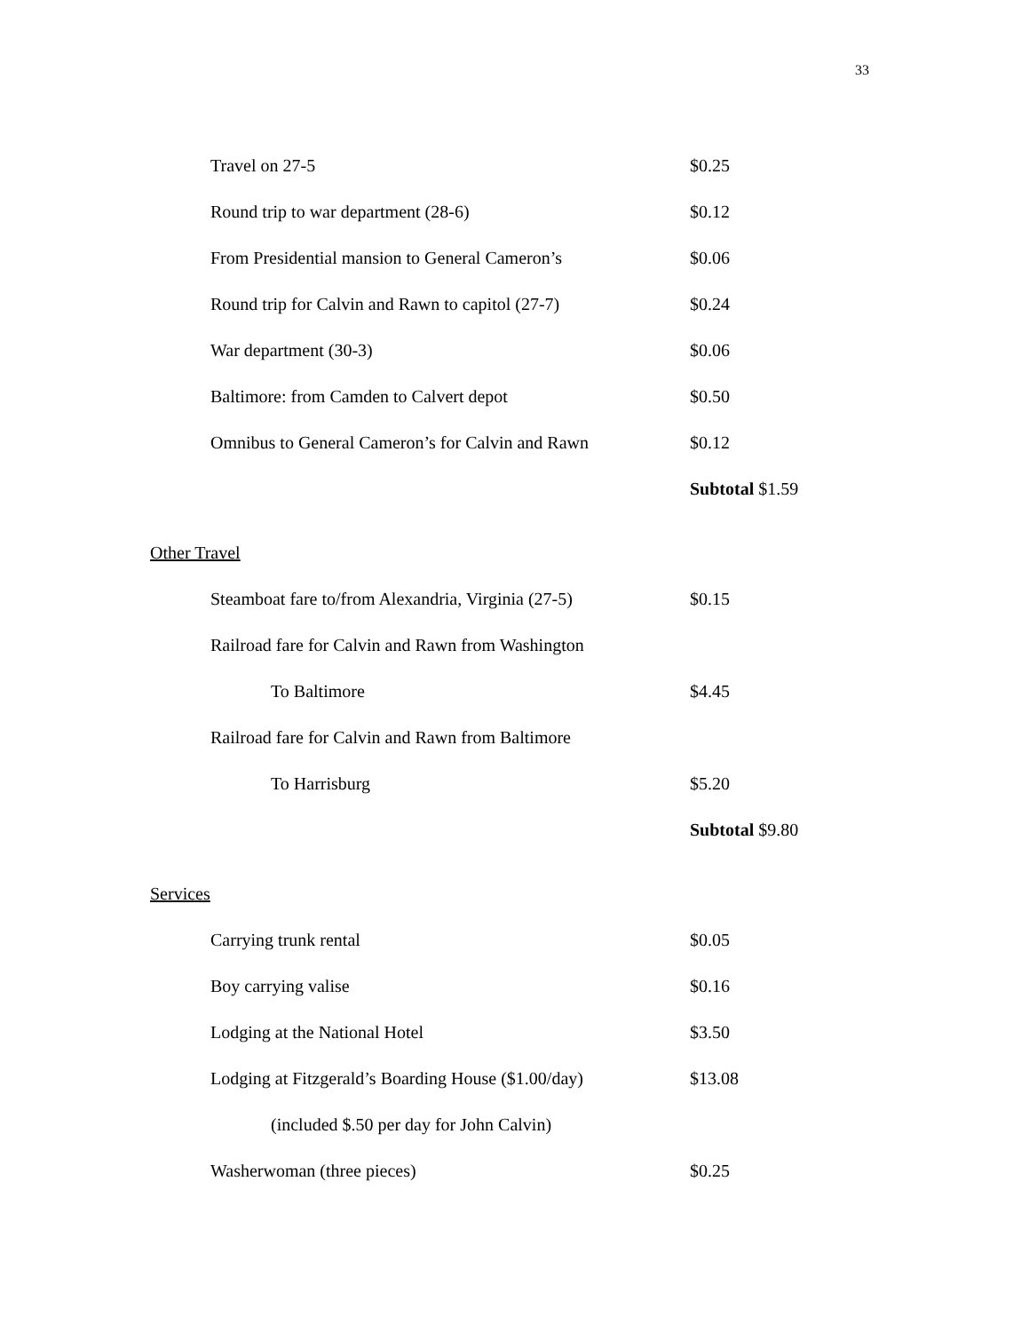33
| Travel on 27-5 | $0.25 |
| Round trip to war department (28-6) | $0.12 |
| From Presidential mansion to General Cameron’s | $0.06 |
| Round trip for Calvin and Rawn to capitol (27-7) | $0.24 |
| War department (30-3) | $0.06 |
| Baltimore: from Camden to Calvert depot | $0.50 |
| Omnibus to General Cameron’s for Calvin and Rawn | $0.12 |
| | Subtotal $1.59 |
Other Travel
| Steamboat fare to/from Alexandria, Virginia (27-5) | $0.15 |
| Railroad fare for Calvin and Rawn from Washington | |
| To Baltimore | $4.45 |
| Railroad fare for Calvin and Rawn from Baltimore | |
| To Harrisburg | $5.20 |
| | Subtotal $9.80 |
Services
| Carrying trunk rental | $0.05 |
| Boy carrying valise | $0.16 |
| Lodging at the National Hotel | $3.50 |
| Lodging at Fitzgerald’s Boarding House ($1.00/day) | $13.08 |
| (included $.50 per day for John Calvin) | |
| Washerwoman (three pieces) | $0.25 |